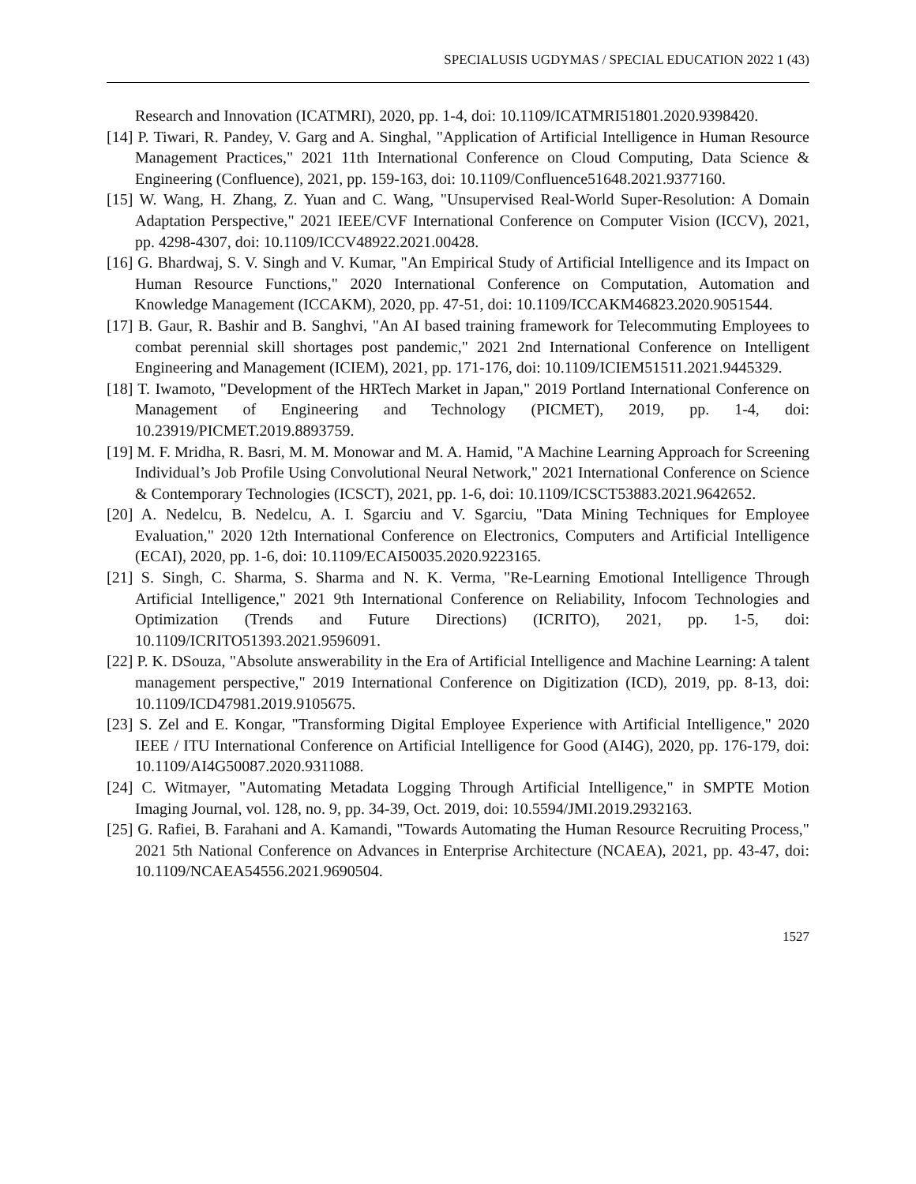SPECIALUSIS UGDYMAS / SPECIAL EDUCATION 2022 1 (43)
Research and Innovation (ICATMRI), 2020, pp. 1-4, doi: 10.1109/ICATMRI51801.2020.9398420.
[14] P. Tiwari, R. Pandey, V. Garg and A. Singhal, "Application of Artificial Intelligence in Human Resource Management Practices," 2021 11th International Conference on Cloud Computing, Data Science & Engineering (Confluence), 2021, pp. 159-163, doi: 10.1109/Confluence51648.2021.9377160.
[15] W. Wang, H. Zhang, Z. Yuan and C. Wang, "Unsupervised Real-World Super-Resolution: A Domain Adaptation Perspective," 2021 IEEE/CVF International Conference on Computer Vision (ICCV), 2021, pp. 4298-4307, doi: 10.1109/ICCV48922.2021.00428.
[16] G. Bhardwaj, S. V. Singh and V. Kumar, "An Empirical Study of Artificial Intelligence and its Impact on Human Resource Functions," 2020 International Conference on Computation, Automation and Knowledge Management (ICCAKM), 2020, pp. 47-51, doi: 10.1109/ICCAKM46823.2020.9051544.
[17] B. Gaur, R. Bashir and B. Sanghvi, "An AI based training framework for Telecommuting Employees to combat perennial skill shortages post pandemic," 2021 2nd International Conference on Intelligent Engineering and Management (ICIEM), 2021, pp. 171-176, doi: 10.1109/ICIEM51511.2021.9445329.
[18] T. Iwamoto, "Development of the HRTech Market in Japan," 2019 Portland International Conference on Management of Engineering and Technology (PICMET), 2019, pp. 1-4, doi: 10.23919/PICMET.2019.8893759.
[19] M. F. Mridha, R. Basri, M. M. Monowar and M. A. Hamid, "A Machine Learning Approach for Screening Individual’s Job Profile Using Convolutional Neural Network," 2021 International Conference on Science & Contemporary Technologies (ICSCT), 2021, pp. 1-6, doi: 10.1109/ICSCT53883.2021.9642652.
[20] A. Nedelcu, B. Nedelcu, A. I. Sgarciu and V. Sgarciu, "Data Mining Techniques for Employee Evaluation," 2020 12th International Conference on Electronics, Computers and Artificial Intelligence (ECAI), 2020, pp. 1-6, doi: 10.1109/ECAI50035.2020.9223165.
[21] S. Singh, C. Sharma, S. Sharma and N. K. Verma, "Re-Learning Emotional Intelligence Through Artificial Intelligence," 2021 9th International Conference on Reliability, Infocom Technologies and Optimization (Trends and Future Directions) (ICRITO), 2021, pp. 1-5, doi: 10.1109/ICRITO51393.2021.9596091.
[22] P. K. DSouza, "Absolute answerability in the Era of Artificial Intelligence and Machine Learning: A talent management perspective," 2019 International Conference on Digitization (ICD), 2019, pp. 8-13, doi: 10.1109/ICD47981.2019.9105675.
[23] S. Zel and E. Kongar, "Transforming Digital Employee Experience with Artificial Intelligence," 2020 IEEE / ITU International Conference on Artificial Intelligence for Good (AI4G), 2020, pp. 176-179, doi: 10.1109/AI4G50087.2020.9311088.
[24] C. Witmayer, "Automating Metadata Logging Through Artificial Intelligence," in SMPTE Motion Imaging Journal, vol. 128, no. 9, pp. 34-39, Oct. 2019, doi: 10.5594/JMI.2019.2932163.
[25] G. Rafiei, B. Farahani and A. Kamandi, "Towards Automating the Human Resource Recruiting Process," 2021 5th National Conference on Advances in Enterprise Architecture (NCAEA), 2021, pp. 43-47, doi: 10.1109/NCAEA54556.2021.9690504.
1527